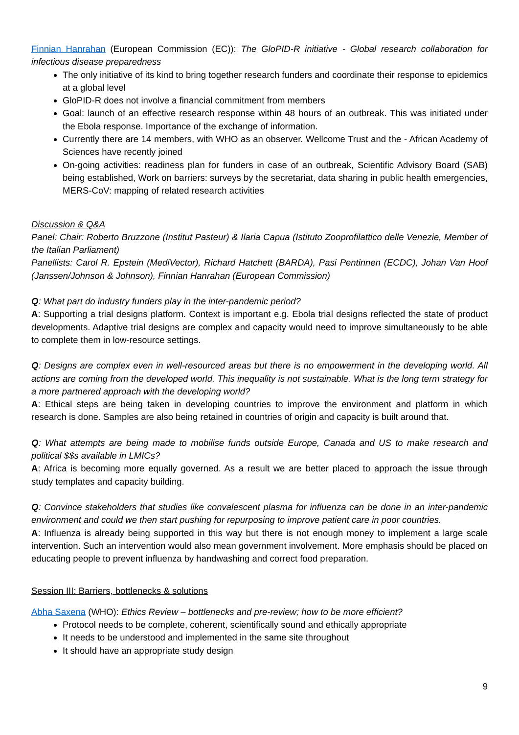Finnian Hanrahan (European Commission (EC)): The GloPID-R initiative - Global research collaboration for infectious disease preparedness
The only initiative of its kind to bring together research funders and coordinate their response to epidemics at a global level
GloPID-R does not involve a financial commitment from members
Goal: launch of an effective research response within 48 hours of an outbreak. This was initiated under the Ebola response. Importance of the exchange of information.
Currently there are 14 members, with WHO as an observer. Wellcome Trust and the - African Academy of Sciences have recently joined
On-going activities: readiness plan for funders in case of an outbreak, Scientific Advisory Board (SAB) being established, Work on barriers: surveys by the secretariat, data sharing in public health emergencies, MERS-CoV: mapping of related research activities
Discussion & Q&A
Panel: Chair: Roberto Bruzzone (Institut Pasteur) & Ilaria Capua (Istituto Zooprofilattico delle Venezie, Member of the Italian Parliament)
Panellists: Carol R. Epstein (MediVector), Richard Hatchett (BARDA), Pasi Pentinnen (ECDC), Johan Van Hoof (Janssen/Johnson & Johnson), Finnian Hanrahan (European Commission)
Q: What part do industry funders play in the inter-pandemic period?
A: Supporting a trial designs platform. Context is important e.g. Ebola trial designs reflected the state of product developments. Adaptive trial designs are complex and capacity would need to improve simultaneously to be able to complete them in low-resource settings.
Q: Designs are complex even in well-resourced areas but there is no empowerment in the developing world. All actions are coming from the developed world. This inequality is not sustainable. What is the long term strategy for a more partnered approach with the developing world?
A: Ethical steps are being taken in developing countries to improve the environment and platform in which research is done. Samples are also being retained in countries of origin and capacity is built around that.
Q: What attempts are being made to mobilise funds outside Europe, Canada and US to make research and political $$s available in LMICs?
A: Africa is becoming more equally governed. As a result we are better placed to approach the issue through study templates and capacity building.
Q: Convince stakeholders that studies like convalescent plasma for influenza can be done in an inter-pandemic environment and could we then start pushing for repurposing to improve patient care in poor countries.
A: Influenza is already being supported in this way but there is not enough money to implement a large scale intervention. Such an intervention would also mean government involvement. More emphasis should be placed on educating people to prevent influenza by handwashing and correct food preparation.
Session III: Barriers, bottlenecks & solutions
Abha Saxena (WHO): Ethics Review – bottlenecks and pre-review; how to be more efficient?
Protocol needs to be complete, coherent, scientifically sound and ethically appropriate
It needs to be understood and implemented in the same site throughout
It should have an appropriate study design
9